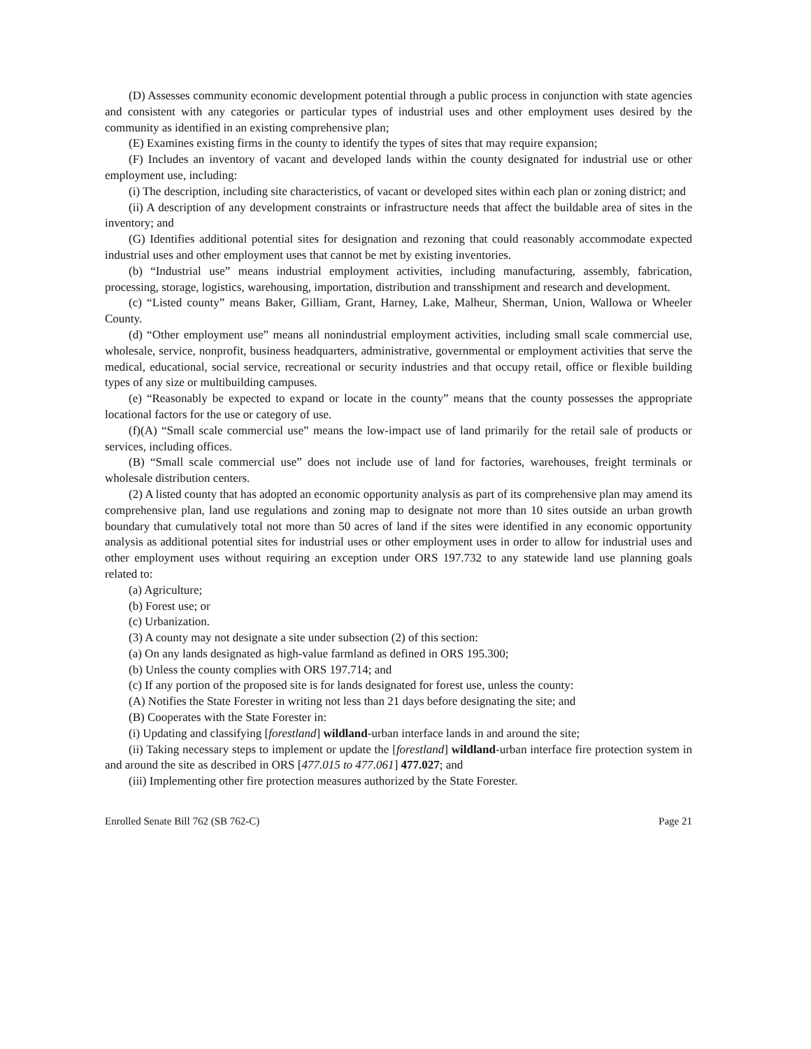(D) Assesses community economic development potential through a public process in conjunction with state agencies and consistent with any categories or particular types of industrial uses and other employment uses desired by the community as identified in an existing comprehensive plan;
(E) Examines existing firms in the county to identify the types of sites that may require expansion;
(F) Includes an inventory of vacant and developed lands within the county designated for industrial use or other employment use, including:
(i) The description, including site characteristics, of vacant or developed sites within each plan or zoning district; and
(ii) A description of any development constraints or infrastructure needs that affect the buildable area of sites in the inventory; and
(G) Identifies additional potential sites for designation and rezoning that could reasonably accommodate expected industrial uses and other employment uses that cannot be met by existing inventories.
(b) “Industrial use” means industrial employment activities, including manufacturing, assembly, fabrication, processing, storage, logistics, warehousing, importation, distribution and transshipment and research and development.
(c) “Listed county” means Baker, Gilliam, Grant, Harney, Lake, Malheur, Sherman, Union, Wallowa or Wheeler County.
(d) “Other employment use” means all nonindustrial employment activities, including small scale commercial use, wholesale, service, nonprofit, business headquarters, administrative, governmental or employment activities that serve the medical, educational, social service, recreational or security industries and that occupy retail, office or flexible building types of any size or multibuilding campuses.
(e) “Reasonably be expected to expand or locate in the county” means that the county possesses the appropriate locational factors for the use or category of use.
(f)(A) “Small scale commercial use” means the low-impact use of land primarily for the retail sale of products or services, including offices.
(B) “Small scale commercial use” does not include use of land for factories, warehouses, freight terminals or wholesale distribution centers.
(2) A listed county that has adopted an economic opportunity analysis as part of its comprehensive plan may amend its comprehensive plan, land use regulations and zoning map to designate not more than 10 sites outside an urban growth boundary that cumulatively total not more than 50 acres of land if the sites were identified in any economic opportunity analysis as additional potential sites for industrial uses or other employment uses in order to allow for industrial uses and other employment uses without requiring an exception under ORS 197.732 to any statewide land use planning goals related to:
(a) Agriculture;
(b) Forest use; or
(c) Urbanization.
(3) A county may not designate a site under subsection (2) of this section:
(a) On any lands designated as high-value farmland as defined in ORS 195.300;
(b) Unless the county complies with ORS 197.714; and
(c) If any portion of the proposed site is for lands designated for forest use, unless the county:
(A) Notifies the State Forester in writing not less than 21 days before designating the site; and
(B) Cooperates with the State Forester in:
(i) Updating and classifying [forestland] wildland-urban interface lands in and around the site;
(ii) Taking necessary steps to implement or update the [forestland] wildland-urban interface fire protection system in and around the site as described in ORS [477.015 to 477.061] 477.027; and
(iii) Implementing other fire protection measures authorized by the State Forester.
Enrolled Senate Bill 762 (SB 762-C) Page 21